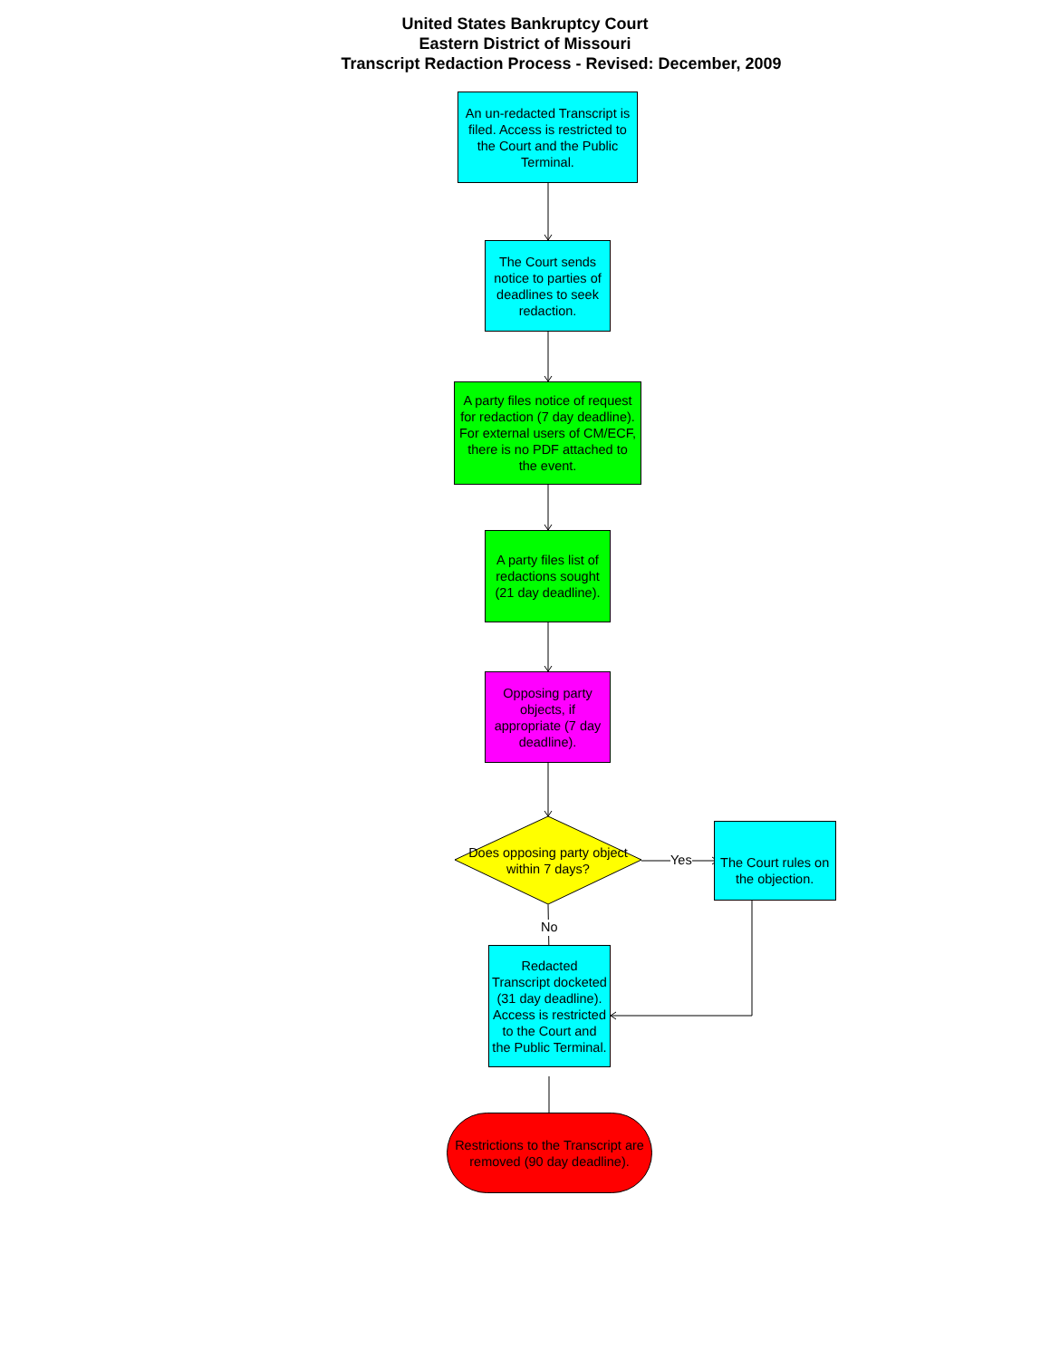United States Bankruptcy Court
Eastern District of Missouri
Transcript Redaction Process - Revised: December, 2009
An un-redacted Transcript is filed. Access is restricted to the Court and the Public Terminal.
The Court sends notice to parties of deadlines to seek redaction.
A party files notice of request for redaction (7 day deadline). For external users of CM/ECF, there is no PDF attached to the event.
A party files list of redactions sought (21 day deadline).
Opposing party objects, if appropriate (7 day deadline).
Does opposing party object within 7 days?
Yes
The Court rules on the objection.
No
Redacted Transcript docketed (31 day deadline). Access is restricted to the Court and the Public Terminal.
Restrictions to the Transcript are removed (90 day deadline).